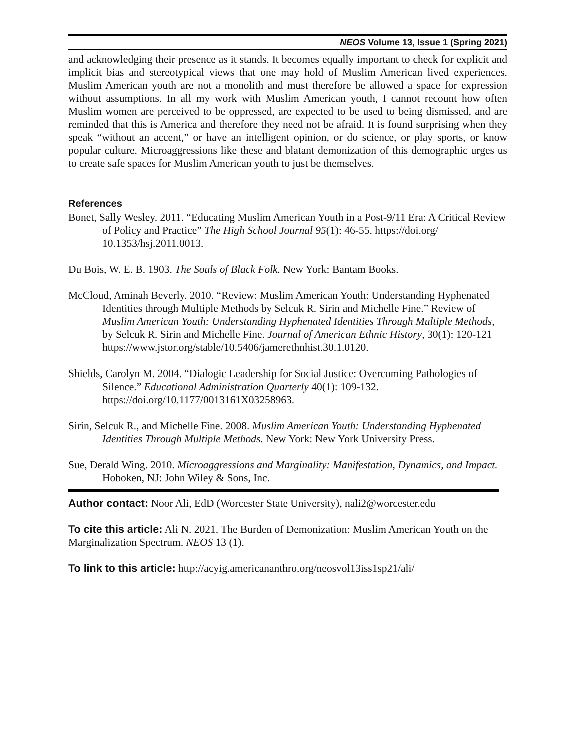NEOS Volume 13, Issue 1 (Spring 2021)
and acknowledging their presence as it stands. It becomes equally important to check for explicit and implicit bias and stereotypical views that one may hold of Muslim American lived experiences. Muslim American youth are not a monolith and must therefore be allowed a space for expression without assumptions. In all my work with Muslim American youth, I cannot recount how often Muslim women are perceived to be oppressed, are expected to be used to being dismissed, and are reminded that this is America and therefore they need not be afraid. It is found surprising when they speak “without an accent,” or have an intelligent opinion, or do science, or play sports, or know popular culture. Microaggressions like these and blatant demonization of this demographic urges us to create safe spaces for Muslim American youth to just be themselves.
References
Bonet, Sally Wesley. 2011. “Educating Muslim American Youth in a Post-9/11 Era: A Critical Review of Policy and Practice” The High School Journal 95(1): 46-55. https://doi.org/ 10.1353/hsj.2011.0013.
Du Bois, W. E. B. 1903. The Souls of Black Folk. New York: Bantam Books.
McCloud, Aminah Beverly. 2010. “Review: Muslim American Youth: Understanding Hyphenated Identities through Multiple Methods by Selcuk R. Sirin and Michelle Fine.” Review of Muslim American Youth: Understanding Hyphenated Identities Through Multiple Methods, by Selcuk R. Sirin and Michelle Fine. Journal of American Ethnic History, 30(1): 120-121 https://www.jstor.org/stable/10.5406/jamerethnhist.30.1.0120.
Shields, Carolyn M. 2004. “Dialogic Leadership for Social Justice: Overcoming Pathologies of Silence.” Educational Administration Quarterly 40(1): 109-132. https://doi.org/10.1177/0013161X03258963.
Sirin, Selcuk R., and Michelle Fine. 2008. Muslim American Youth: Understanding Hyphenated Identities Through Multiple Methods. New York: New York University Press.
Sue, Derald Wing. 2010. Microaggressions and Marginality: Manifestation, Dynamics, and Impact. Hoboken, NJ: John Wiley & Sons, Inc.
Author contact: Noor Ali, EdD (Worcester State University), nali2@worcester.edu
To cite this article: Ali N. 2021. The Burden of Demonization: Muslim American Youth on the Marginalization Spectrum. NEOS 13 (1).
To link to this article: http://acyig.americananthro.org/neosvol13iss1sp21/ali/